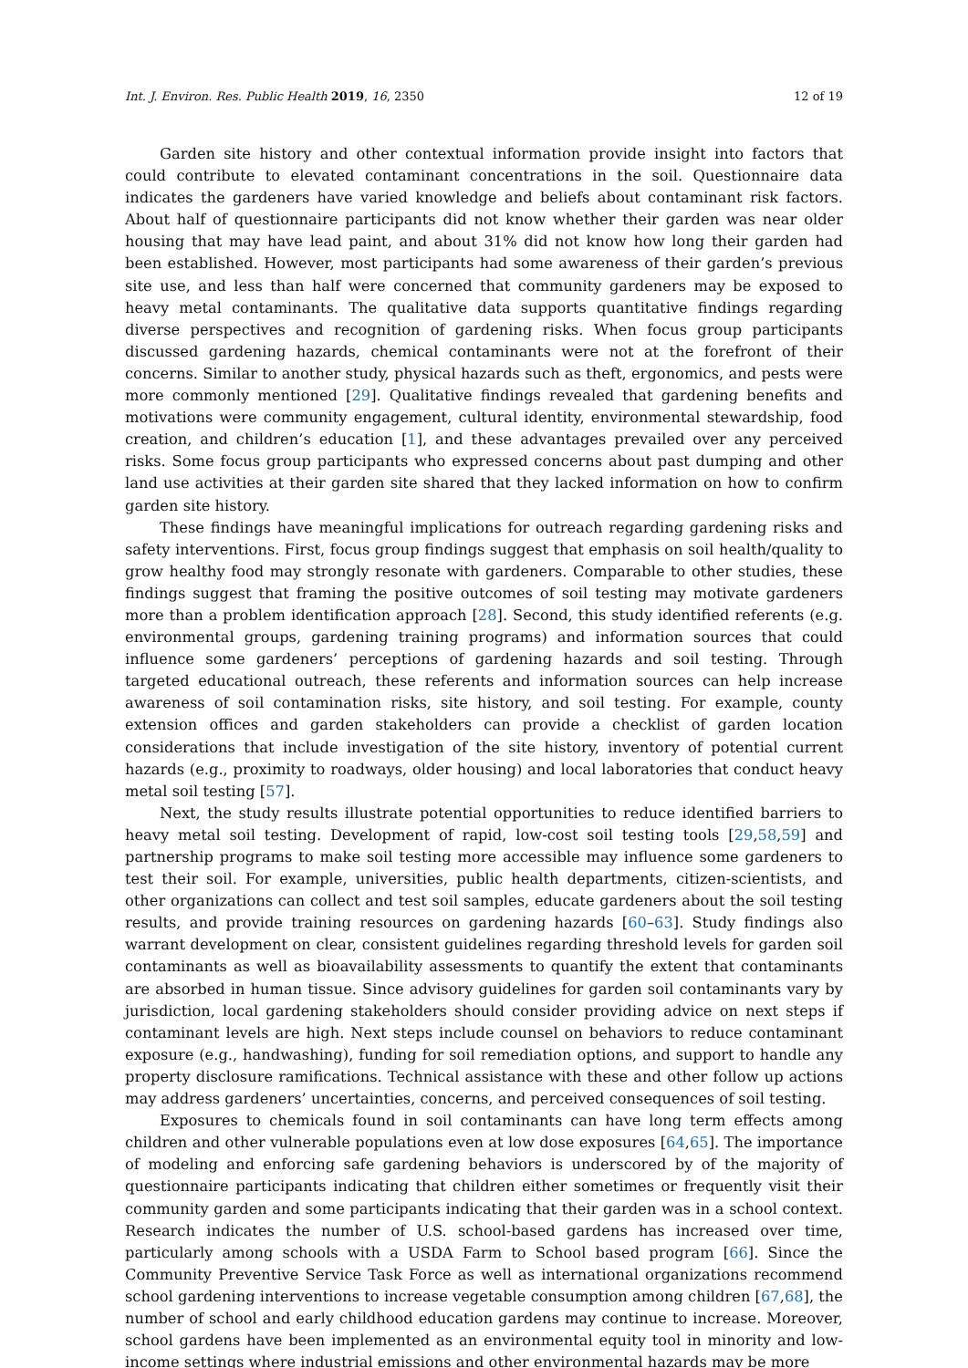Int. J. Environ. Res. Public Health 2019, 16, 2350 12 of 19
Garden site history and other contextual information provide insight into factors that could contribute to elevated contaminant concentrations in the soil. Questionnaire data indicates the gardeners have varied knowledge and beliefs about contaminant risk factors. About half of questionnaire participants did not know whether their garden was near older housing that may have lead paint, and about 31% did not know how long their garden had been established. However, most participants had some awareness of their garden’s previous site use, and less than half were concerned that community gardeners may be exposed to heavy metal contaminants. The qualitative data supports quantitative findings regarding diverse perspectives and recognition of gardening risks. When focus group participants discussed gardening hazards, chemical contaminants were not at the forefront of their concerns. Similar to another study, physical hazards such as theft, ergonomics, and pests were more commonly mentioned [29]. Qualitative findings revealed that gardening benefits and motivations were community engagement, cultural identity, environmental stewardship, food creation, and children’s education [1], and these advantages prevailed over any perceived risks. Some focus group participants who expressed concerns about past dumping and other land use activities at their garden site shared that they lacked information on how to confirm garden site history.
These findings have meaningful implications for outreach regarding gardening risks and safety interventions. First, focus group findings suggest that emphasis on soil health/quality to grow healthy food may strongly resonate with gardeners. Comparable to other studies, these findings suggest that framing the positive outcomes of soil testing may motivate gardeners more than a problem identification approach [28]. Second, this study identified referents (e.g. environmental groups, gardening training programs) and information sources that could influence some gardeners’ perceptions of gardening hazards and soil testing. Through targeted educational outreach, these referents and information sources can help increase awareness of soil contamination risks, site history, and soil testing. For example, county extension offices and garden stakeholders can provide a checklist of garden location considerations that include investigation of the site history, inventory of potential current hazards (e.g., proximity to roadways, older housing) and local laboratories that conduct heavy metal soil testing [57].
Next, the study results illustrate potential opportunities to reduce identified barriers to heavy metal soil testing. Development of rapid, low-cost soil testing tools [29,58,59] and partnership programs to make soil testing more accessible may influence some gardeners to test their soil. For example, universities, public health departments, citizen-scientists, and other organizations can collect and test soil samples, educate gardeners about the soil testing results, and provide training resources on gardening hazards [60–63]. Study findings also warrant development on clear, consistent guidelines regarding threshold levels for garden soil contaminants as well as bioavailability assessments to quantify the extent that contaminants are absorbed in human tissue. Since advisory guidelines for garden soil contaminants vary by jurisdiction, local gardening stakeholders should consider providing advice on next steps if contaminant levels are high. Next steps include counsel on behaviors to reduce contaminant exposure (e.g., handwashing), funding for soil remediation options, and support to handle any property disclosure ramifications. Technical assistance with these and other follow up actions may address gardeners’ uncertainties, concerns, and perceived consequences of soil testing.
Exposures to chemicals found in soil contaminants can have long term effects among children and other vulnerable populations even at low dose exposures [64,65]. The importance of modeling and enforcing safe gardening behaviors is underscored by of the majority of questionnaire participants indicating that children either sometimes or frequently visit their community garden and some participants indicating that their garden was in a school context. Research indicates the number of U.S. school-based gardens has increased over time, particularly among schools with a USDA Farm to School based program [66]. Since the Community Preventive Service Task Force as well as international organizations recommend school gardening interventions to increase vegetable consumption among children [67,68], the number of school and early childhood education gardens may continue to increase. Moreover, school gardens have been implemented as an environmental equity tool in minority and low-income settings where industrial emissions and other environmental hazards may be more